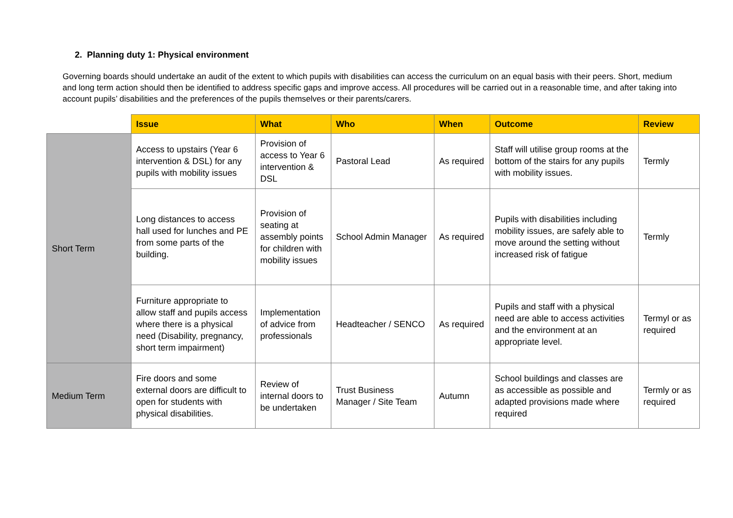2. Planning duty 1: Physical environment
Governing boards should undertake an audit of the extent to which pupils with disabilities can access the curriculum on an equal basis with their peers. Short, medium and long term action should then be identified to address specific gaps and improve access. All procedures will be carried out in a reasonable time, and after taking into account pupils’ disabilities and the preferences of the pupils themselves or their parents/carers.
| | Issue | What | Who | When | Outcome | Review |
| --- | --- | --- | --- | --- | --- | --- |
| Short Term | Access to upstairs (Year 6 intervention & DSL) for any pupils with mobility issues | Provision of access to Year 6 intervention & DSL | Pastoral Lead | As required | Staff will utilise group rooms at the bottom of the stairs for any pupils with mobility issues. | Termly |
| | Long distances to access hall used for lunches and PE from some parts of the building. | Provision of seating at assembly points for children with mobility issues | School Admin Manager | As required | Pupils with disabilities including mobility issues, are safely able to move around the setting without increased risk of fatigue | Termly |
| | Furniture appropriate to allow staff and pupils access where there is a physical need (Disability, pregnancy, short term impairment) | Implementation of advice from professionals | Headteacher / SENCO | As required | Pupils and staff with a physical need are able to access activities and the environment at an appropriate level. | Termyl or as required |
| Medium Term | Fire doors and some external doors are difficult to open for students with physical disabilities. | Review of internal doors to be undertaken | Trust Business Manager / Site Team | Autumn | School buildings and classes are as accessible as possible and adapted provisions made where required | Termly or as required |